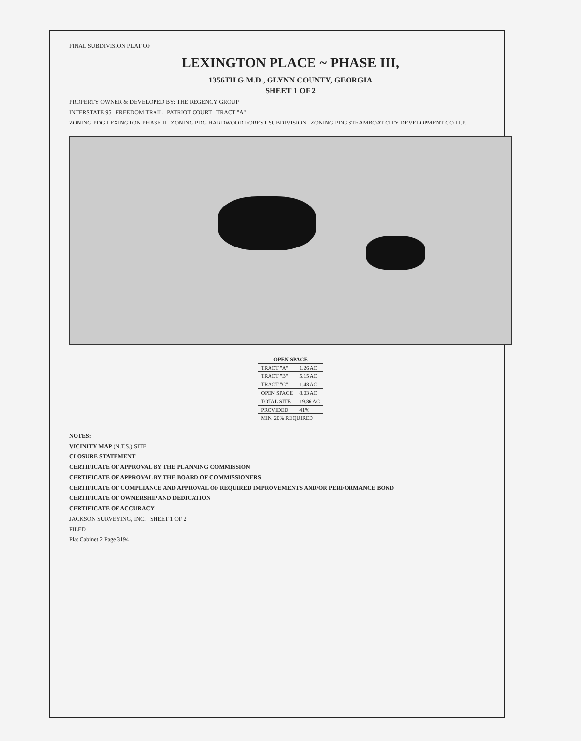FINAL SUBDIVISION PLAT OF
LEXINGTON PLACE ~ PHASE III,
1356TH G.M.D., GLYNN COUNTY, GEORGIA
SHEET 1 OF 2
PROPERTY OWNER & DEVELOPED BY: THE REGENCY GROUP
INTERSTATE 95 FREEDOM TRAIL PATRIOT COURT TRACT "A"
ZONING PDG LEXINGTON PHASE II ZONING PDG HARDWOOD FOREST SUBDIVISION ZONING PDG STEAMBOAT CITY DEVELOPMENT CO I.I.P.
| OPEN SPACE | |
| --- | --- |
| TRACT "A" | 1.26 AC |
| TRACT "B" | 5.15 AC |
| TRACT "C" | 1.48 AC |
| OPEN SPACE | 8.03 AC |
| TOTAL SITE | 19.86 AC |
| PROVIDED | 41% |
| MIN. 20% REQUIRED | |
NOTES:
VICINITY MAP (N.T.S.) SITE
CLOSURE STATEMENT
CERTIFICATE OF APPROVAL BY THE PLANNING COMMISSION
CERTIFICATE OF APPROVAL BY THE BOARD OF COMMISSIONERS
CERTIFICATE OF COMPLIANCE AND APPROVAL OF REQUIRED IMPROVEMENTS AND/OR PERFORMANCE BOND
CERTIFICATE OF OWNERSHIP AND DEDICATION
CERTIFICATE OF ACCURACY
JACKSON SURVEYING, INC. SHEET 1 OF 2
FILED
Plat Cabinet 2 Page 3194